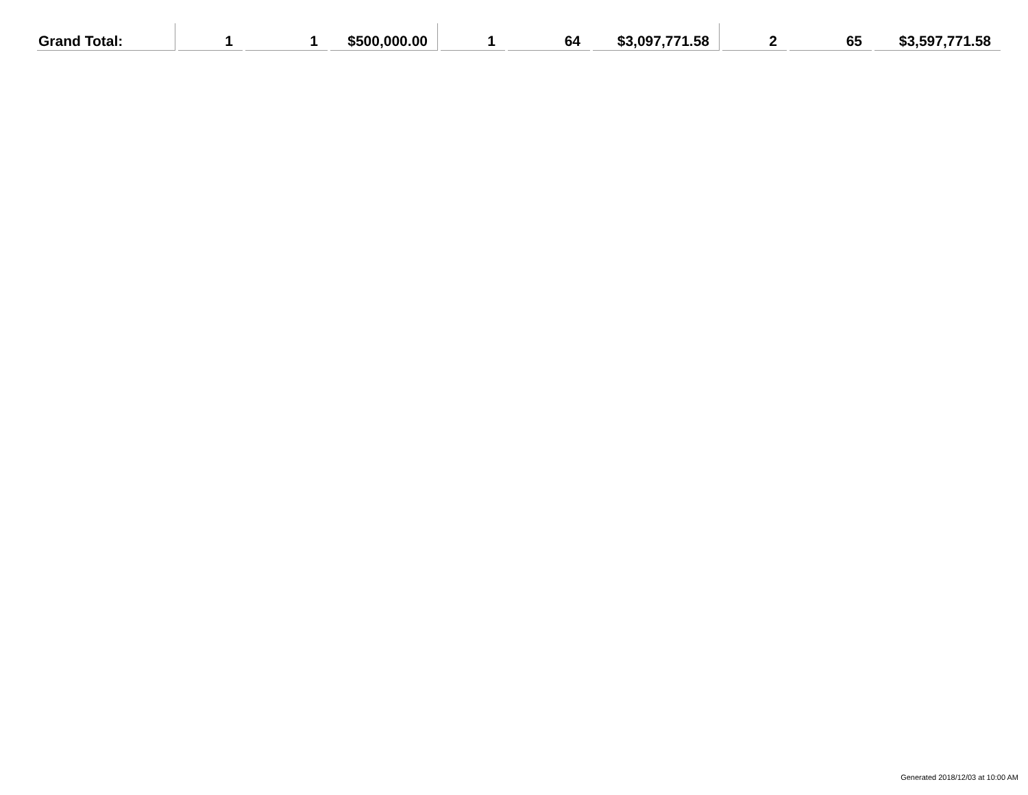| Grand Total: | 1 | 1 | $500,000.00 | 1 | 64 | $3,097,771.58 | 2 | 65 | $3,597,771.58 |
Generated 2018/12/03 at 10:00 AM